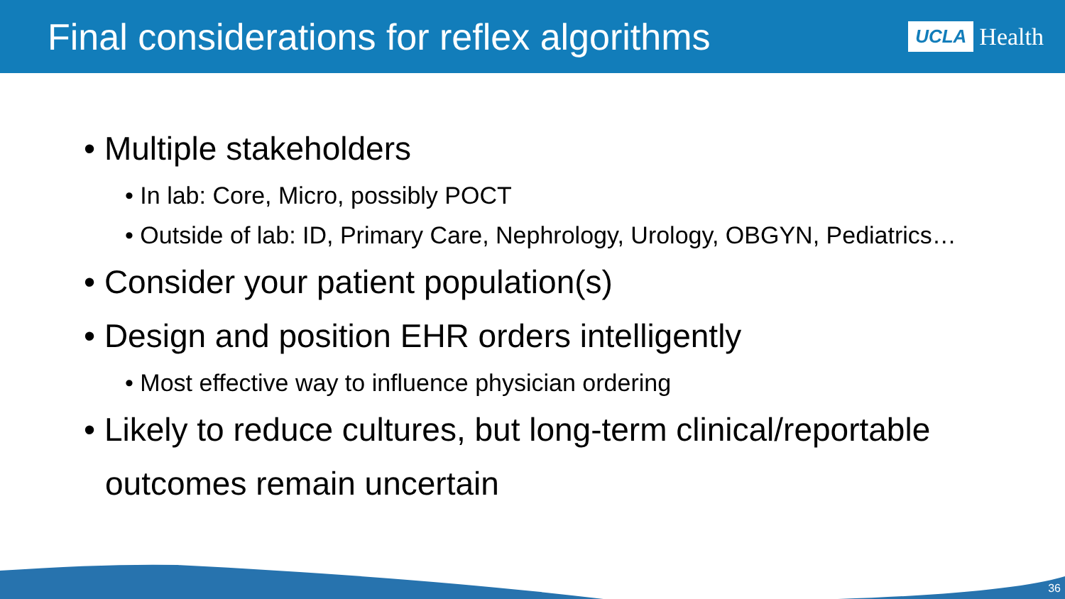Final considerations for reflex algorithms
UCLA Health
• Multiple stakeholders
• In lab: Core, Micro, possibly POCT
• Outside of lab: ID, Primary Care, Nephrology, Urology, OBGYN, Pediatrics…
• Consider your patient population(s)
• Design and position EHR orders intelligently
• Most effective way to influence physician ordering
• Likely to reduce cultures, but long-term clinical/reportable outcomes remain uncertain
36